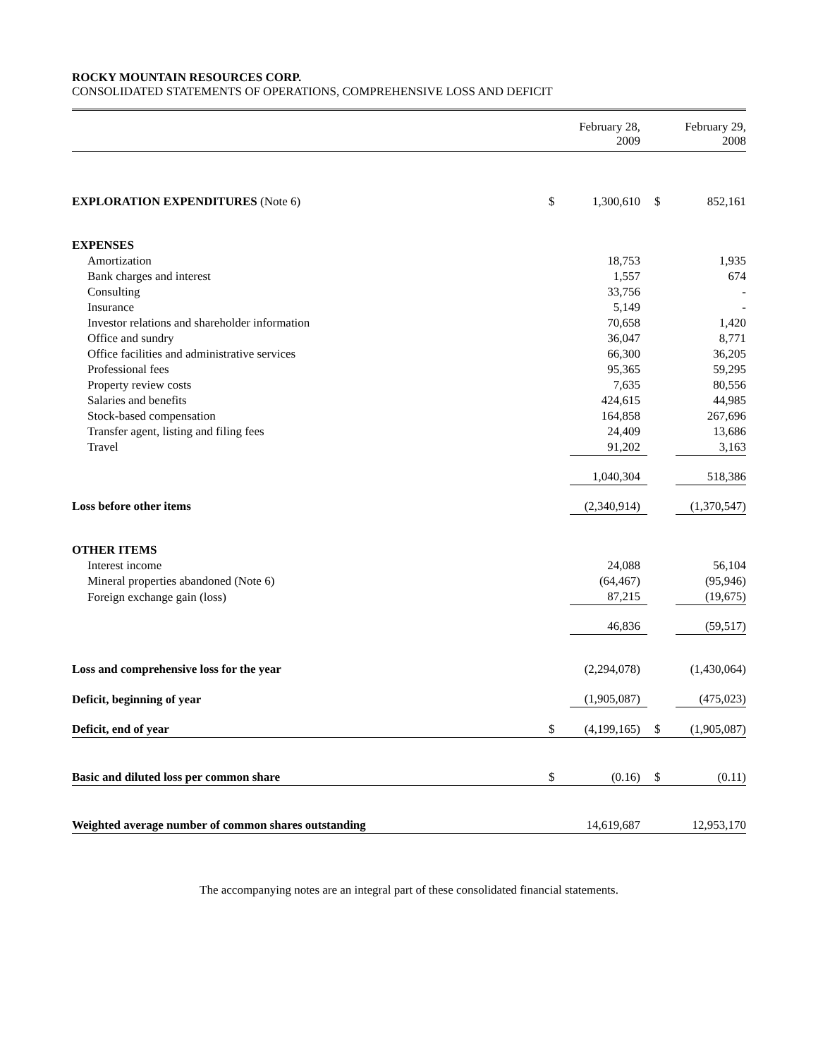ROCKY MOUNTAIN RESOURCES CORP.
CONSOLIDATED STATEMENTS OF OPERATIONS, COMPREHENSIVE LOSS AND DEFICIT
| | | February 28, 2009 | | February 29, 2008 |
| --- | --- | --- | --- | --- |
| EXPLORATION EXPENDITURES (Note 6) | $ | 1,300,610 | $ | 852,161 |
| EXPENSES | | | | |
| Amortization | | 18,753 | | 1,935 |
| Bank charges and interest | | 1,557 | | 674 |
| Consulting | | 33,756 | | - |
| Insurance | | 5,149 | | - |
| Investor relations and shareholder information | | 70,658 | | 1,420 |
| Office and sundry | | 36,047 | | 8,771 |
| Office facilities and administrative services | | 66,300 | | 36,205 |
| Professional fees | | 95,365 | | 59,295 |
| Property review costs | | 7,635 | | 80,556 |
| Salaries and benefits | | 424,615 | | 44,985 |
| Stock-based compensation | | 164,858 | | 267,696 |
| Transfer agent, listing and filing fees | | 24,409 | | 13,686 |
| Travel | | 91,202 | | 3,163 |
| | | 1,040,304 | | 518,386 |
| Loss before other items | | (2,340,914) | | (1,370,547) |
| OTHER ITEMS | | | | |
| Interest income | | 24,088 | | 56,104 |
| Mineral properties abandoned (Note 6) | | (64,467) | | (95,946) |
| Foreign exchange gain (loss) | | 87,215 | | (19,675) |
| | | 46,836 | | (59,517) |
| Loss and comprehensive loss for the year | | (2,294,078) | | (1,430,064) |
| Deficit, beginning of year | | (1,905,087) | | (475,023) |
| Deficit, end of year | $ | (4,199,165) | $ | (1,905,087) |
| Basic and diluted loss per common share | $ | (0.16) | $ | (0.11) |
| Weighted average number of common shares outstanding | | 14,619,687 | | 12,953,170 |
The accompanying notes are an integral part of these consolidated financial statements.